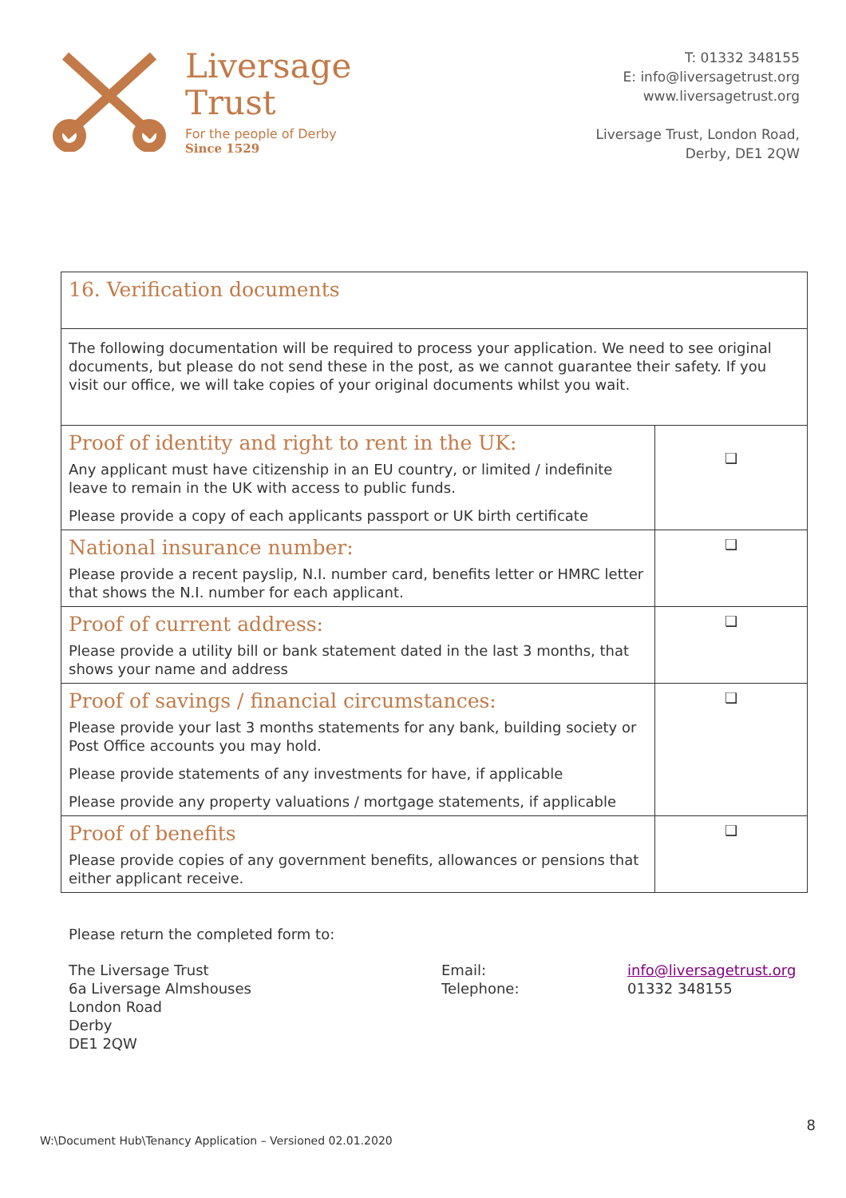Liversage
Trust
For the people of Derby
Since 1529
T: 01332 348155
E: info@liversagetrust.org
www.liversagetrust.org
Liversage Trust, London Road,
Derby, DE1 2QW
| 16. Verification documents | |
| The following documentation will be required to process your application. We need to see original documents, but please do not send these in the post, as we cannot guarantee their safety. If you visit our office, we will take copies of your original documents whilst you wait. | |
| Proof of identity and right to rent in the UK: Any applicant must have citizenship in an EU country, or limited / indefinite leave to remain in the UK with access to public funds. Please provide a copy of each applicants passport or UK birth certificate | ❑ |
| National insurance number: Please provide a recent payslip, N.I. number card, benefits letter or HMRC letter that shows the N.I. number for each applicant. | ❑ |
| Proof of current address: Please provide a utility bill or bank statement dated in the last 3 months, that shows your name and address | ❑ |
| Proof of savings / financial circumstances: Please provide your last 3 months statements for any bank, building society or Post Office accounts you may hold. Please provide statements of any investments for have, if applicable Please provide any property valuations / mortgage statements, if applicable | ❑ |
| Proof of benefits Please provide copies of any government benefits, allowances or pensions that either applicant receive. | ❑ |
Please return the completed form to:
The Liversage Trust
6a Liversage Almshouses
London Road
Derby
DE1 2QW
Email:
Telephone:
info@liversagetrust.org
01332 348155
8
W:\Document Hub\Tenancy Application – Versioned 02.01.2020